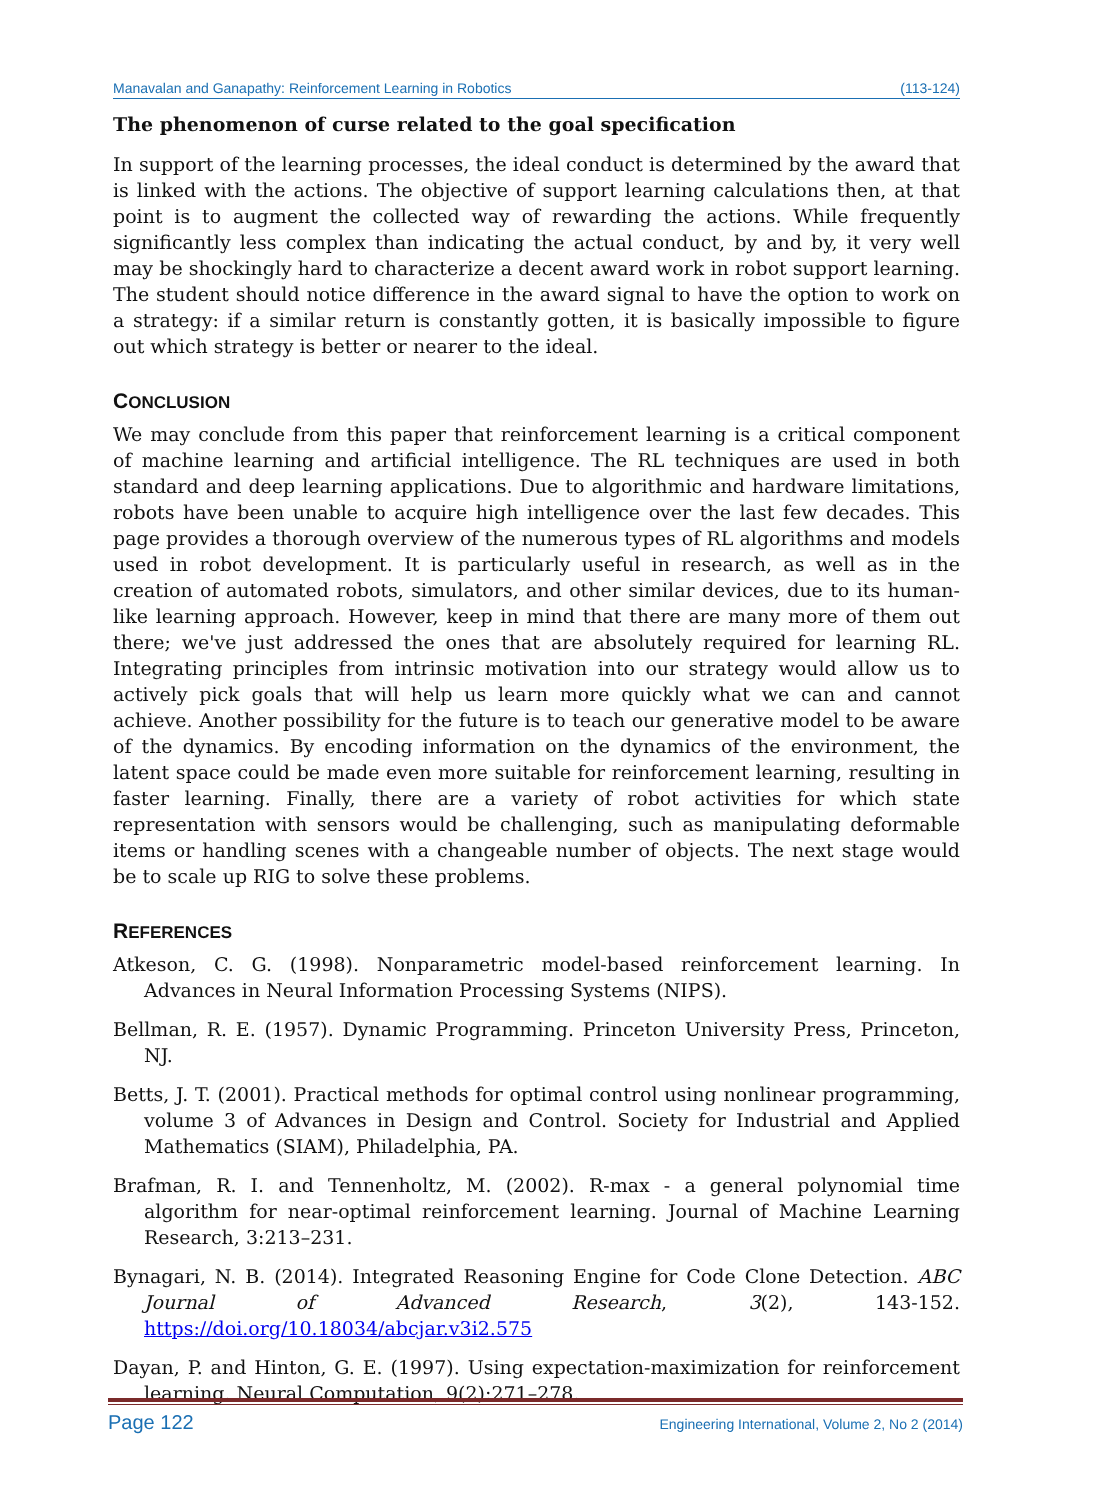Manavalan and Ganapathy: Reinforcement Learning in Robotics (113-124)
The phenomenon of curse related to the goal specification
In support of the learning processes, the ideal conduct is determined by the award that is linked with the actions. The objective of support learning calculations then, at that point is to augment the collected way of rewarding the actions. While frequently significantly less complex than indicating the actual conduct, by and by, it very well may be shockingly hard to characterize a decent award work in robot support learning. The student should notice difference in the award signal to have the option to work on a strategy: if a similar return is constantly gotten, it is basically impossible to figure out which strategy is better or nearer to the ideal.
CONCLUSION
We may conclude from this paper that reinforcement learning is a critical component of machine learning and artificial intelligence. The RL techniques are used in both standard and deep learning applications. Due to algorithmic and hardware limitations, robots have been unable to acquire high intelligence over the last few decades. This page provides a thorough overview of the numerous types of RL algorithms and models used in robot development. It is particularly useful in research, as well as in the creation of automated robots, simulators, and other similar devices, due to its human-like learning approach. However, keep in mind that there are many more of them out there; we've just addressed the ones that are absolutely required for learning RL. Integrating principles from intrinsic motivation into our strategy would allow us to actively pick goals that will help us learn more quickly what we can and cannot achieve. Another possibility for the future is to teach our generative model to be aware of the dynamics. By encoding information on the dynamics of the environment, the latent space could be made even more suitable for reinforcement learning, resulting in faster learning. Finally, there are a variety of robot activities for which state representation with sensors would be challenging, such as manipulating deformable items or handling scenes with a changeable number of objects. The next stage would be to scale up RIG to solve these problems.
REFERENCES
Atkeson, C. G. (1998). Nonparametric model-based reinforcement learning. In Advances in Neural Information Processing Systems (NIPS).
Bellman, R. E. (1957). Dynamic Programming. Princeton University Press, Princeton, NJ.
Betts, J. T. (2001). Practical methods for optimal control using nonlinear programming, volume 3 of Advances in Design and Control. Society for Industrial and Applied Mathematics (SIAM), Philadelphia, PA.
Brafman, R. I. and Tennenholtz, M. (2002). R-max - a general polynomial time algorithm for near-optimal reinforcement learning. Journal of Machine Learning Research, 3:213–231.
Bynagari, N. B. (2014). Integrated Reasoning Engine for Code Clone Detection. ABC Journal of Advanced Research, 3(2), 143-152. https://doi.org/10.18034/abcjar.v3i2.575
Dayan, P. and Hinton, G. E. (1997). Using expectation-maximization for reinforcement learning. Neural Computation, 9(2):271–278.
Page 122 Engineering International, Volume 2, No 2 (2014)